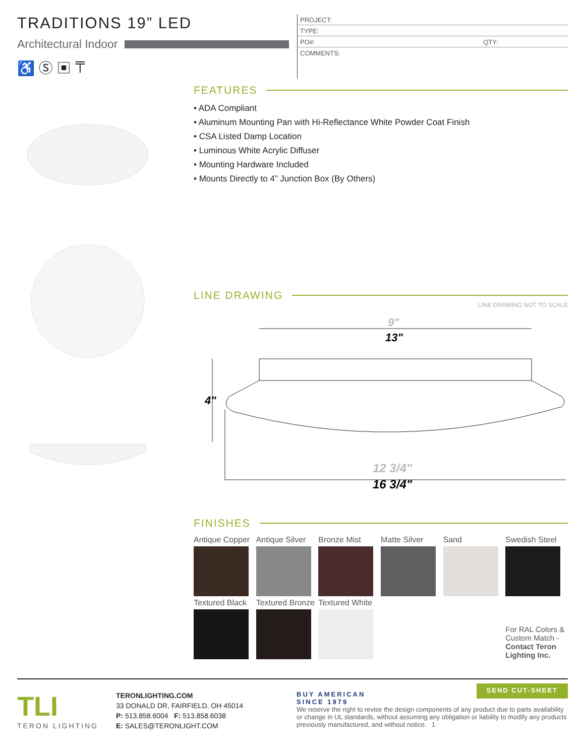TRADITIONS 19” LED
Architectural Indoor
♿ Ⓢ ▣ ⍑
PROJECT:
TYPE:
PO#: QTY:
COMMENTS:
FEATURES
• ADA Compliant
• Aluminum Mounting Pan with Hi-Reflectance White Powder Coat Finish
• CSA Listed Damp Location
• Luminous White Acrylic Diffuser
• Mounting Hardware Included
• Mounts Directly to 4” Junction Box (By Others)
LINE DRAWING
LINE DRAWING NOT TO SCALE
9"
13"
4"
12 3/4"
16 3/4"
FINISHES
| Antique Copper | Antique Silver | Bronze Mist | Matte Silver | Sand | Swedish Steel |
| Textured Black | Textured Bronze | Textured White | | | For RAL Colors & Custom Match - Contact Teron Lighting Inc. |
TLI
TERON LIGHTING
TERONLIGHTING.COM
33 DONALD DR, FAIRFIELD, OH 45014
P: 513.858.6004 F: 513.858.6038
E: SALES@TERONLIGHT.COM
BUY AMERICAN
SINCE 1979
SEND CUT-SHEET
We reserve the right to revise the design components of any product due to parts availability or change in UL standards, without assuming any obligation or liability to modify any products previously manufactured, and without notice. 1